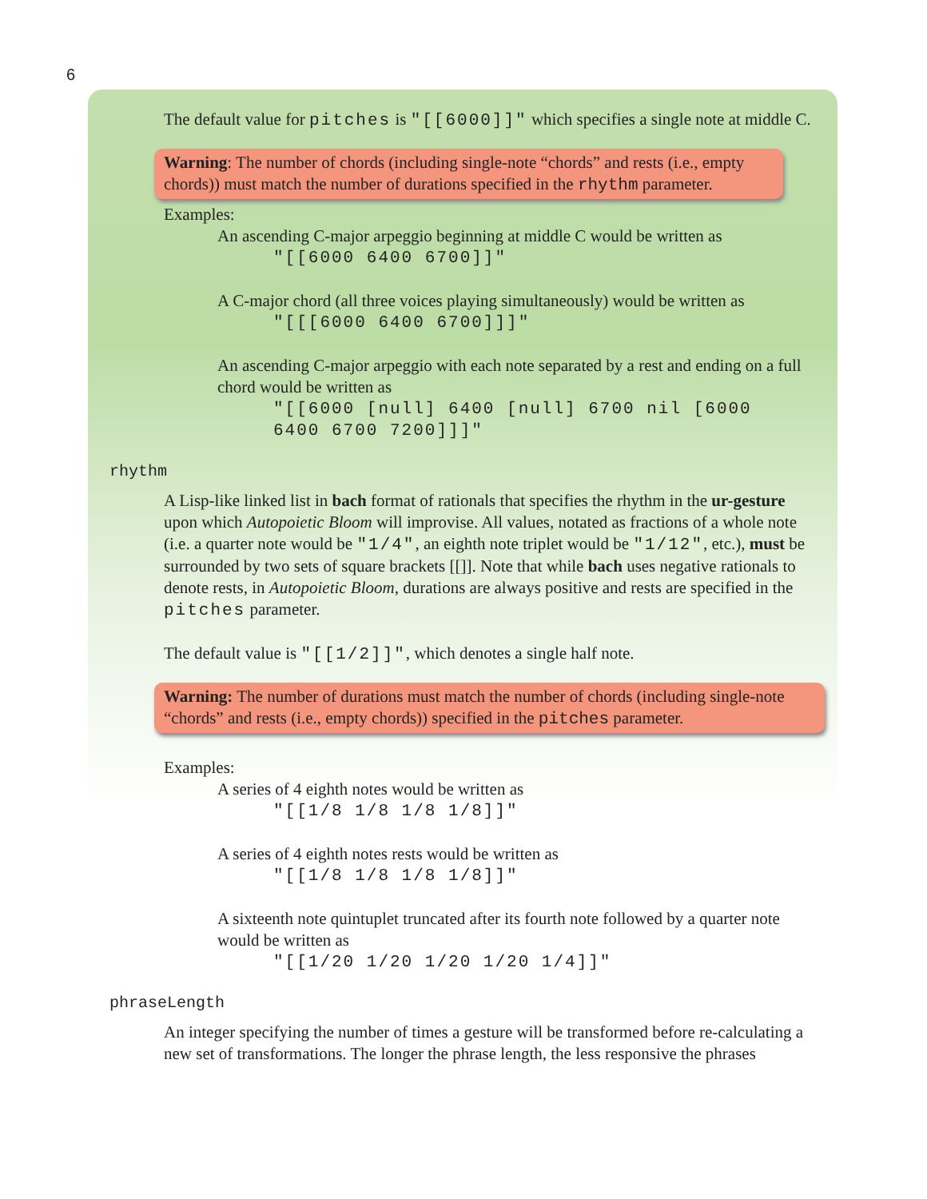6
The default value for pitches is "[[6000]]" which specifies a single note at middle C.
Warning: The number of chords (including single-note “chords” and rests (i.e., empty chords)) must match the number of durations specified in the rhythm parameter.
Examples:
An ascending C-major arpeggio beginning at middle C would be written as
"[[6000 6400 6700]]"
A C-major chord (all three voices playing simultaneously) would be written as
"[[[6000 6400 6700]]]"
An ascending C-major arpeggio with each note separated by a rest and ending on a full chord would be written as
"[[6000 [null] 6400 [null] 6700 nil [6000 6400 6700 7200]]]"
rhythm
A Lisp-like linked list in bach format of rationals that specifies the rhythm in the ur-gesture upon which Autopoietic Bloom will improvise. All values, notated as fractions of a whole note (i.e. a quarter note would be "1/4", an eighth note triplet would be "1/12", etc.), must be surrounded by two sets of square brackets [[]]. Note that while bach uses negative rationals to denote rests, in Autopoietic Bloom, durations are always positive and rests are specified in the pitches parameter.
The default value is "[[1/2]]", which denotes a single half note.
Warning: The number of durations must match the number of chords (including single-note “chords” and rests (i.e., empty chords)) specified in the pitches parameter.
Examples:
A series of 4 eighth notes would be written as
"[[1/8 1/8 1/8 1/8]]"
A series of 4 eighth notes rests would be written as
"[[1/8 1/8 1/8 1/8]]"
A sixteenth note quintuplet truncated after its fourth note followed by a quarter note would be written as
"[[1/20 1/20 1/20 1/20 1/4]]"
phraseLength
An integer specifying the number of times a gesture will be transformed before re-calculating a new set of transformations. The longer the phrase length, the less responsive the phrases